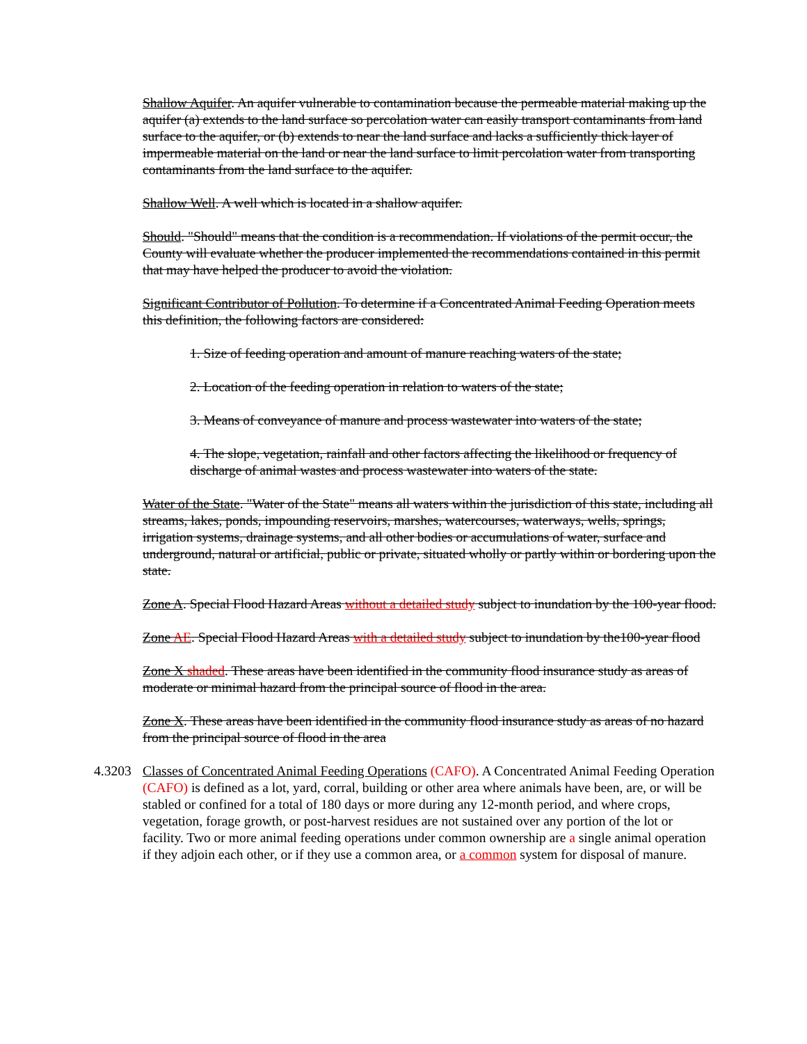Shallow Aquifer. An aquifer vulnerable to contamination because the permeable material making up the aquifer (a) extends to the land surface so percolation water can easily transport contaminants from land surface to the aquifer, or (b) extends to near the land surface and lacks a sufficiently thick layer of impermeable material on the land or near the land surface to limit percolation water from transporting contaminants from the land surface to the aquifer.
Shallow Well. A well which is located in a shallow aquifer.
Should. "Should" means that the condition is a recommendation. If violations of the permit occur, the County will evaluate whether the producer implemented the recommendations contained in this permit that may have helped the producer to avoid the violation.
Significant Contributor of Pollution. To determine if a Concentrated Animal Feeding Operation meets this definition, the following factors are considered:
1. Size of feeding operation and amount of manure reaching waters of the state;
2. Location of the feeding operation in relation to waters of the state;
3. Means of conveyance of manure and process wastewater into waters of the state;
4. The slope, vegetation, rainfall and other factors affecting the likelihood or frequency of discharge of animal wastes and process wastewater into waters of the state.
Water of the State. "Water of the State" means all waters within the jurisdiction of this state, including all streams, lakes, ponds, impounding reservoirs, marshes, watercourses, waterways, wells, springs, irrigation systems, drainage systems, and all other bodies or accumulations of water, surface and underground, natural or artificial, public or private, situated wholly or partly within or bordering upon the state.
Zone A. Special Flood Hazard Areas without a detailed study subject to inundation by the 100-year flood.
Zone AE. Special Flood Hazard Areas with a detailed study subject to inundation by the100-year flood
Zone X shaded. These areas have been identified in the community flood insurance study as areas of moderate or minimal hazard from the principal source of flood in the area.
Zone X. These areas have been identified in the community flood insurance study as areas of no hazard from the principal source of flood in the area
4.3203 Classes of Concentrated Animal Feeding Operations (CAFO). A Concentrated Animal Feeding Operation (CAFO) is defined as a lot, yard, corral, building or other area where animals have been, are, or will be stabled or confined for a total of 180 days or more during any 12-month period, and where crops, vegetation, forage growth, or post-harvest residues are not sustained over any portion of the lot or facility. Two or more animal feeding operations under common ownership are a single animal operation if they adjoin each other, or if they use a common area, or a common system for disposal of manure.